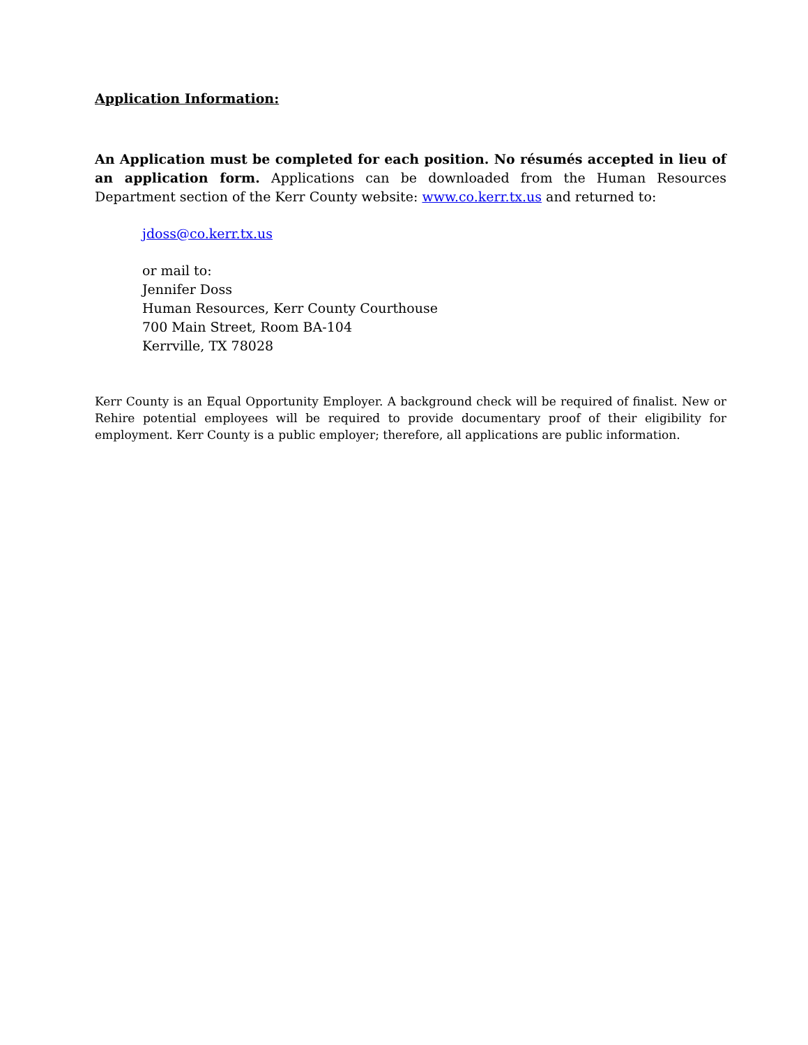Application Information:
An Application must be completed for each position. No résumés accepted in lieu of an application form. Applications can be downloaded from the Human Resources Department section of the Kerr County website: www.co.kerr.tx.us and returned to:
jdoss@co.kerr.tx.us
or mail to:
Jennifer Doss
Human Resources, Kerr County Courthouse
700 Main Street, Room BA-104
Kerrville, TX 78028
Kerr County is an Equal Opportunity Employer. A background check will be required of finalist. New or Rehire potential employees will be required to provide documentary proof of their eligibility for employment. Kerr County is a public employer; therefore, all applications are public information.